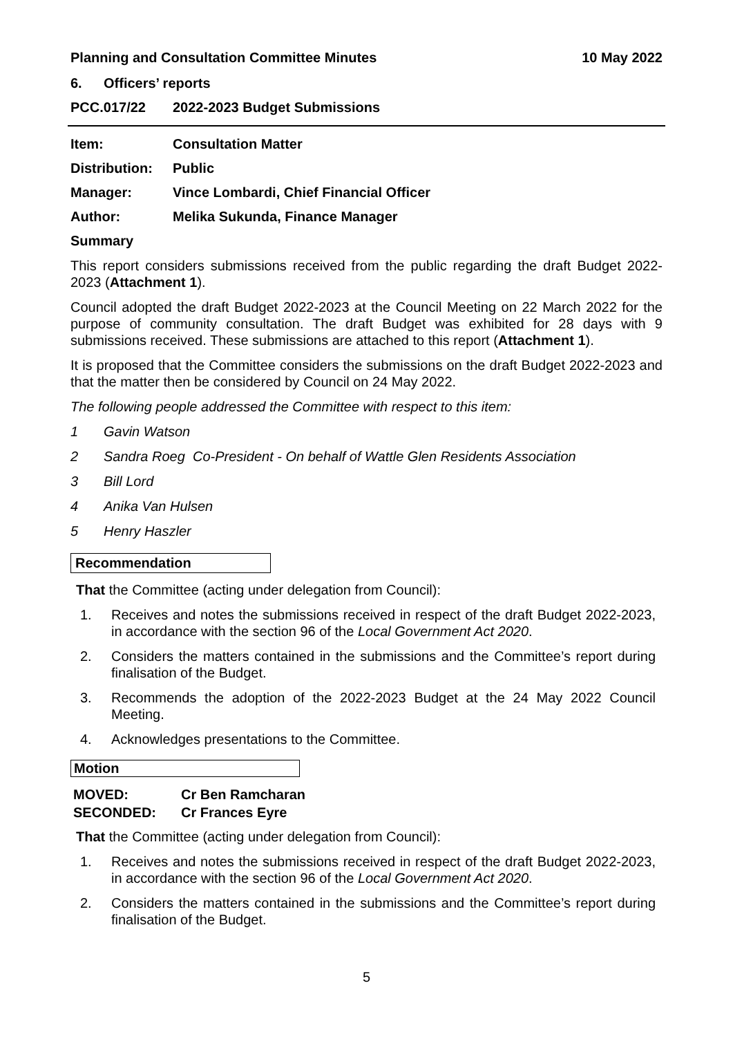Planning and Consultation Committee Minutes 10 May 2022
6. Officers’ reports
PCC.017/22 2022-2023 Budget Submissions
Item: Consultation Matter
Distribution: Public
Manager: Vince Lombardi, Chief Financial Officer
Author: Melika Sukunda, Finance Manager
Summary
This report considers submissions received from the public regarding the draft Budget 2022-2023 (Attachment 1).
Council adopted the draft Budget 2022-2023 at the Council Meeting on 22 March 2022 for the purpose of community consultation. The draft Budget was exhibited for 28 days with 9 submissions received. These submissions are attached to this report (Attachment 1).
It is proposed that the Committee considers the submissions on the draft Budget 2022-2023 and that the matter then be considered by Council on 24 May 2022.
The following people addressed the Committee with respect to this item:
1 Gavin Watson
2 Sandra Roeg Co-President - On behalf of Wattle Glen Residents Association
3 Bill Lord
4 Anika Van Hulsen
5 Henry Haszler
Recommendation
That the Committee (acting under delegation from Council):
1. Receives and notes the submissions received in respect of the draft Budget 2022-2023, in accordance with the section 96 of the Local Government Act 2020.
2. Considers the matters contained in the submissions and the Committee’s report during finalisation of the Budget.
3. Recommends the adoption of the 2022-2023 Budget at the 24 May 2022 Council Meeting.
4. Acknowledges presentations to the Committee.
Motion
MOVED: Cr Ben Ramcharan
SECONDED: Cr Frances Eyre
That the Committee (acting under delegation from Council):
1. Receives and notes the submissions received in respect of the draft Budget 2022-2023, in accordance with the section 96 of the Local Government Act 2020.
2. Considers the matters contained in the submissions and the Committee’s report during finalisation of the Budget.
5